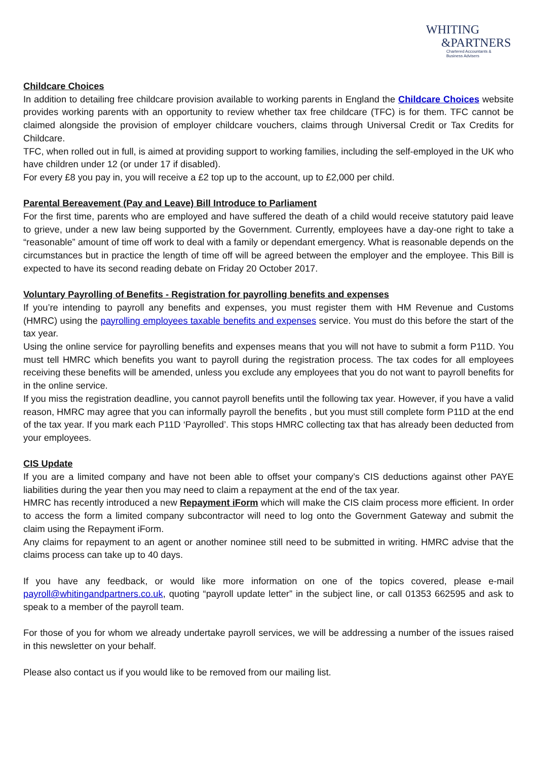WHITING
&PARTNERS
Chartered Accountants &
Business Advisers
Childcare Choices
In addition to detailing free childcare provision available to working parents in England the Childcare Choices website provides working parents with an opportunity to review whether tax free childcare (TFC) is for them. TFC cannot be claimed alongside the provision of employer childcare vouchers, claims through Universal Credit or Tax Credits for Childcare.
TFC, when rolled out in full, is aimed at providing support to working families, including the self-employed in the UK who have children under 12 (or under 17 if disabled).
For every £8 you pay in, you will receive a £2 top up to the account, up to £2,000 per child.
Parental Bereavement (Pay and Leave) Bill Introduce to Parliament
For the first time, parents who are employed and have suffered the death of a child would receive statutory paid leave to grieve, under a new law being supported by the Government. Currently, employees have a day-one right to take a “reasonable” amount of time off work to deal with a family or dependant emergency. What is reasonable depends on the circumstances but in practice the length of time off will be agreed between the employer and the employee. This Bill is expected to have its second reading debate on Friday 20 October 2017.
Voluntary Payrolling of Benefits - Registration for payrolling benefits and expenses
If you’re intending to payroll any benefits and expenses, you must register them with HM Revenue and Customs (HMRC) using the payrolling employees taxable benefits and expenses service. You must do this before the start of the tax year.
Using the online service for payrolling benefits and expenses means that you will not have to submit a form P11D. You must tell HMRC which benefits you want to payroll during the registration process. The tax codes for all employees receiving these benefits will be amended, unless you exclude any employees that you do not want to payroll benefits for in the online service.
If you miss the registration deadline, you cannot payroll benefits until the following tax year. However, if you have a valid reason, HMRC may agree that you can informally payroll the benefits , but you must still complete form P11D at the end of the tax year. If you mark each P11D ‘Payrolled’. This stops HMRC collecting tax that has already been deducted from your employees.
CIS Update
If you are a limited company and have not been able to offset your company’s CIS deductions against other PAYE liabilities during the year then you may need to claim a repayment at the end of the tax year.
HMRC has recently introduced a new Repayment iForm which will make the CIS claim process more efficient. In order to access the form a limited company subcontractor will need to log onto the Government Gateway and submit the claim using the Repayment iForm.
Any claims for repayment to an agent or another nominee still need to be submitted in writing. HMRC advise that the claims process can take up to 40 days.
If you have any feedback, or would like more information on one of the topics covered, please e-mail payroll@whitingandpartners.co.uk, quoting “payroll update letter” in the subject line, or call 01353 662595 and ask to speak to a member of the payroll team.
For those of you for whom we already undertake payroll services, we will be addressing a number of the issues raised in this newsletter on your behalf.
Please also contact us if you would like to be removed from our mailing list.